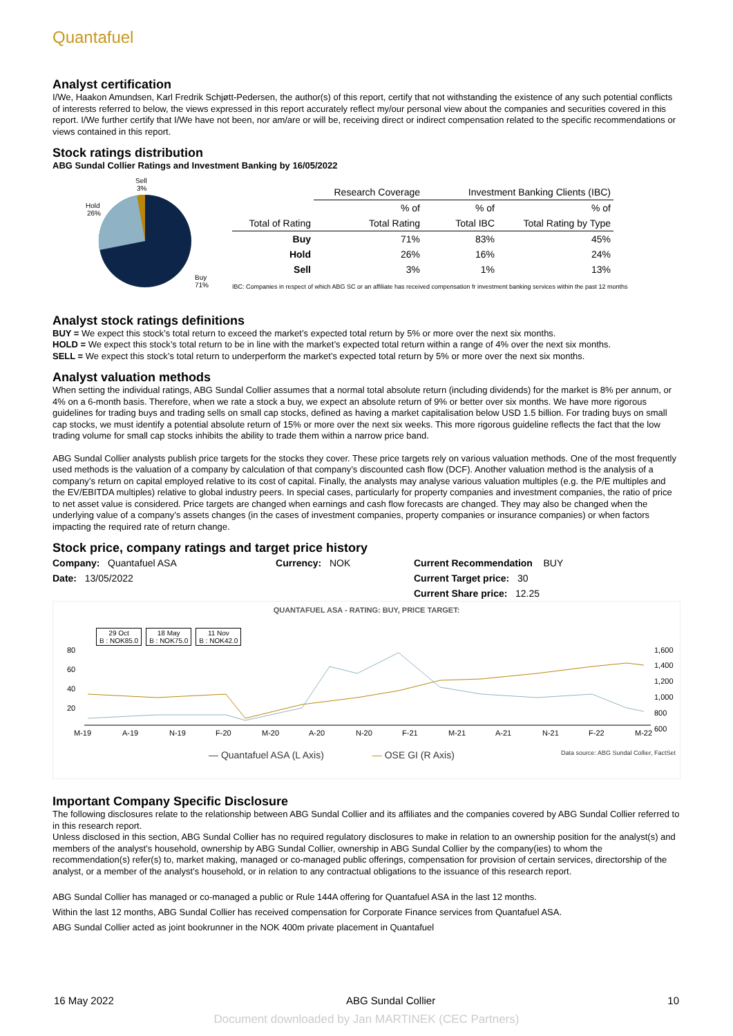Quantafuel
Analyst certification
I/We, Haakon Amundsen, Karl Fredrik Schjøtt-Pedersen, the author(s) of this report, certify that not withstanding the existence of any such potential conflicts of interests referred to below, the views expressed in this report accurately reflect my/our personal view about the companies and securities covered in this report. I/We further certify that I/We have not been, nor am/are or will be, receiving direct or indirect compensation related to the specific recommendations or views contained in this report.
Stock ratings distribution
ABG Sundal Collier Ratings and Investment Banking by 16/05/2022
Sell
3%
Hold
26%
Buy
71%
| | Research Coverage | Investment Banking Clients (IBC) | |
| | % of | % of | % of |
| Total of Rating | Total Rating | Total IBC | Total Rating by Type |
| Buy | 71% | 83% | 45% |
| Hold | 26% | 16% | 24% |
| Sell | 3% | 1% | 13% |
IBC: Companies in respect of which ABG SC or an affiliate has received compensation fr investment banking services within the past 12 months
Analyst stock ratings definitions
BUY = We expect this stock’s total return to exceed the market’s expected total return by 5% or more over the next six months.
HOLD = We expect this stock’s total return to be in line with the market’s expected total return within a range of 4% over the next six months.
SELL = We expect this stock’s total return to underperform the market’s expected total return by 5% or more over the next six months.
Analyst valuation methods
When setting the individual ratings, ABG Sundal Collier assumes that a normal total absolute return (including dividends) for the market is 8% per annum, or 4% on a 6-month basis. Therefore, when we rate a stock a buy, we expect an absolute return of 9% or better over six months. We have more rigorous guidelines for trading buys and trading sells on small cap stocks, defined as having a market capitalisation below USD 1.5 billion. For trading buys on small cap stocks, we must identify a potential absolute return of 15% or more over the next six weeks. This more rigorous guideline reflects the fact that the low trading volume for small cap stocks inhibits the ability to trade them within a narrow price band.
ABG Sundal Collier analysts publish price targets for the stocks they cover. These price targets rely on various valuation methods. One of the most frequently used methods is the valuation of a company by calculation of that company’s discounted cash flow (DCF). Another valuation method is the analysis of a company’s return on capital employed relative to its cost of capital. Finally, the analysts may analyse various valuation multiples (e.g. the P/E multiples and the EV/EBITDA multiples) relative to global industry peers. In special cases, particularly for property companies and investment companies, the ratio of price to net asset value is considered. Price targets are changed when earnings and cash flow forecasts are changed. They may also be changed when the underlying value of a company’s assets changes (in the cases of investment companies, property companies or insurance companies) or when factors impacting the required rate of return change.
Stock price, company ratings and target price history
| Company: Quantafuel ASA | Currency: NOK | Current Recommendation BUY |
| Date: 13/05/2022 | | Current Target price: 30 |
| | | Current Share price: 12.25 |
QUANTAFUEL ASA - RATING: BUY, PRICE TARGET:
29 Oct
B : NOK85.0
18 May
B : NOK75.0
11 Nov
B : NOK42.0
80
60
40
20
1,600
1,400
1,200
1,000
800
600
M-19
A-19
N-19
F-20
M-20
A-20
N-20
F-21
M-21
A-21
N-21
F-22
M-22
— Quantafuel ASA (L Axis) — OSE GI (R Axis) Data source: ABG Sundal Collier, FactSet
Important Company Specific Disclosure
The following disclosures relate to the relationship between ABG Sundal Collier and its affiliates and the companies covered by ABG Sundal Collier referred to in this research report.
Unless disclosed in this section, ABG Sundal Collier has no required regulatory disclosures to make in relation to an ownership position for the analyst(s) and members of the analyst’s household, ownership by ABG Sundal Collier, ownership in ABG Sundal Collier by the company(ies) to whom the recommendation(s) refer(s) to, market making, managed or co-managed public offerings, compensation for provision of certain services, directorship of the analyst, or a member of the analyst’s household, or in relation to any contractual obligations to the issuance of this research report.
ABG Sundal Collier has managed or co-managed a public or Rule 144A offering for Quantafuel ASA in the last 12 months.
Within the last 12 months, ABG Sundal Collier has received compensation for Corporate Finance services from Quantafuel ASA.
ABG Sundal Collier acted as joint bookrunner in the NOK 400m private placement in Quantafuel
16 May 2022 ABG Sundal Collier 10
Document downloaded by Jan MARTINEK (CEC Partners)